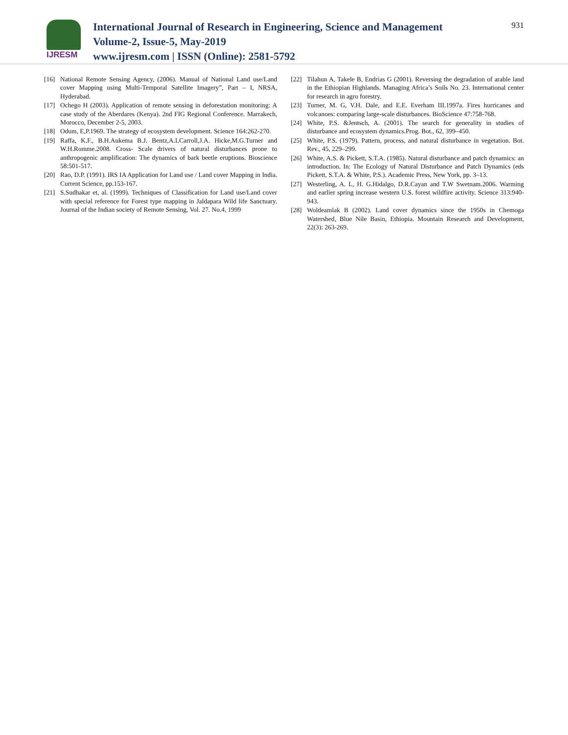IJRESM
International Journal of Research in Engineering, Science and Management
Volume-2, Issue-5, May-2019
www.ijresm.com | ISSN (Online): 2581-5792
931
[16] National Remote Sensing Agency, (2006). Manual of National Land use/Land cover Mapping using Multi-Temporal Satellite Imagery”, Part – I, NRSA, Hyderabad.
[17] Ochego H (2003). Application of remote sensing in deforestation monitoring: A case study of the Aberdares (Kenya). 2nd FIG Regional Conference. Marrakech, Morocco, December 2-5, 2003.
[18] Odum, E,P.1969. The strategy of ecosystem development. Science 164:262-270.
[19] Raffa, K.F., B.H.Aukema B.J. Bentz,A.LCarroll,J.A. Hicke,M.G.Turner and W.H.Romme.2008. Cross- Scale drivers of natural disturbances prone to anthropogenic amplification: The dynamics of bark beetle eruptions. Bioscience 58:501-517.
[20] Rao, D.P. (1991). IRS IA Application for Land use / Land cover Mapping in India. Current Science, pp.153-167.
[21] S.Sudhakar et, al. (1999). Techniques of Classification for Land use/Land cover with special reference for Forest type mapping in Jaldapara Wild life Sanctuary. Journal of the Indian society of Remote Sensing, Vol. 27. No.4, 1999
[22] Tilahun A, Takele B, Endrias G (2001). Reversing the degradation of arable land in the Ethiopian Highlands. Managing Africa’s Soils No. 23. International center for research in agro forestry.
[23] Turner, M. G, V.H. Dale, and E.E. Everham III.1997a. Fires hurricanes and volcanoes: comparing large-scale disturbances. BioScience 47:758-768.
[24] White, P.S. &Jentsch, A. (2001). The search for generality in studies of disturbance and ecosystem dynamics.Prog. Bot., 62, 399–450.
[25] White, P.S. (1979). Pattern, process, and natural disturbance in vegetation. Bot. Rev., 45, 229–299.
[26] White, A.S. & Pickett, S.T.A. (1985). Natural disturbance and patch dynamics: an introduction. In: The Ecology of Natural Disturbance and Patch Dynamics (eds Pickett, S.T.A. & White, P.S.). Academic Press, New York, pp. 3–13.
[27] Westerling, A. L, H. G.Hidalgo, D.R.Cayan and T.W Swetnam.2006. Warming and earlier spring increase western U.S. forest wildfire activity. Science 313:940-943.
[28] Woldeamlak B (2002). Land cover dynamics since the 1950s in Chemoga Watershed, Blue Nile Basin, Ethiopia. Mountain Research and Development, 22(3): 263-269.